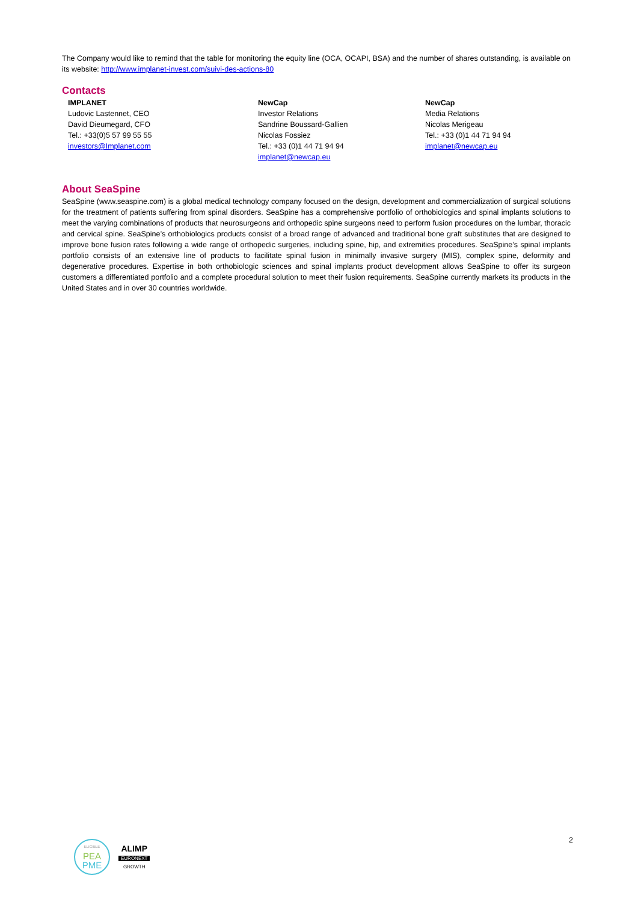The Company would like to remind that the table for monitoring the equity line (OCA, OCAPI, BSA) and the number of shares outstanding, is available on its website: http://www.implanet-invest.com/suivi-des-actions-80
Contacts
IMPLANET
Ludovic Lastennet, CEO
David Dieumegard, CFO
Tel.: +33(0)5 57 99 55 55
investors@Implanet.com
NewCap
Investor Relations
Sandrine Boussard-Gallien
Nicolas Fossiez
Tel.: +33 (0)1 44 71 94 94
implanet@newcap.eu
NewCap
Media Relations
Nicolas Merigeau
Tel.: +33 (0)1 44 71 94 94
implanet@newcap.eu
About SeaSpine
SeaSpine (www.seaspine.com) is a global medical technology company focused on the design, development and commercialization of surgical solutions for the treatment of patients suffering from spinal disorders. SeaSpine has a comprehensive portfolio of orthobiologics and spinal implants solutions to meet the varying combinations of products that neurosurgeons and orthopedic spine surgeons need to perform fusion procedures on the lumbar, thoracic and cervical spine. SeaSpine’s orthobiologics products consist of a broad range of advanced and traditional bone graft substitutes that are designed to improve bone fusion rates following a wide range of orthopedic surgeries, including spine, hip, and extremities procedures. SeaSpine’s spinal implants portfolio consists of an extensive line of products to facilitate spinal fusion in minimally invasive surgery (MIS), complex spine, deformity and degenerative procedures. Expertise in both orthobiologic sciences and spinal implants product development allows SeaSpine to offer its surgeon customers a differentiated portfolio and a complete procedural solution to meet their fusion requirements. SeaSpine currently markets its products in the United States and in over 30 countries worldwide.
ELIGIBLE
PEA
PME
ALIMP
EURONEXT
GROWTH
2